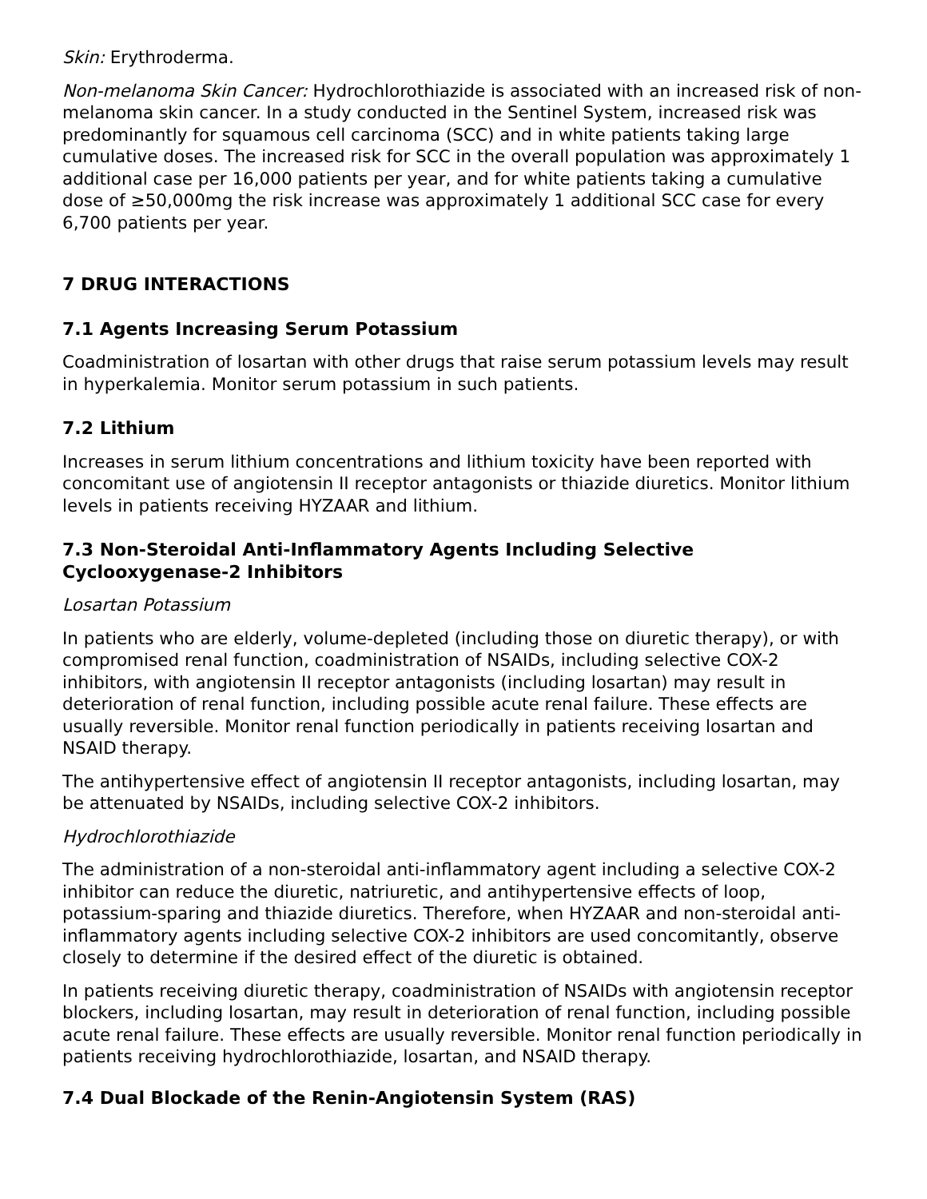Skin: Erythroderma.
Non-melanoma Skin Cancer: Hydrochlorothiazide is associated with an increased risk of non-melanoma skin cancer. In a study conducted in the Sentinel System, increased risk was predominantly for squamous cell carcinoma (SCC) and in white patients taking large cumulative doses. The increased risk for SCC in the overall population was approximately 1 additional case per 16,000 patients per year, and for white patients taking a cumulative dose of ≥50,000mg the risk increase was approximately 1 additional SCC case for every 6,700 patients per year.
7 DRUG INTERACTIONS
7.1 Agents Increasing Serum Potassium
Coadministration of losartan with other drugs that raise serum potassium levels may result in hyperkalemia. Monitor serum potassium in such patients.
7.2 Lithium
Increases in serum lithium concentrations and lithium toxicity have been reported with concomitant use of angiotensin II receptor antagonists or thiazide diuretics. Monitor lithium levels in patients receiving HYZAAR and lithium.
7.3 Non-Steroidal Anti-Inflammatory Agents Including Selective Cyclooxygenase-2 Inhibitors
Losartan Potassium
In patients who are elderly, volume-depleted (including those on diuretic therapy), or with compromised renal function, coadministration of NSAIDs, including selective COX-2 inhibitors, with angiotensin II receptor antagonists (including losartan) may result in deterioration of renal function, including possible acute renal failure. These effects are usually reversible. Monitor renal function periodically in patients receiving losartan and NSAID therapy.
The antihypertensive effect of angiotensin II receptor antagonists, including losartan, may be attenuated by NSAIDs, including selective COX-2 inhibitors.
Hydrochlorothiazide
The administration of a non-steroidal anti-inflammatory agent including a selective COX-2 inhibitor can reduce the diuretic, natriuretic, and antihypertensive effects of loop, potassium-sparing and thiazide diuretics. Therefore, when HYZAAR and non-steroidal anti-inflammatory agents including selective COX-2 inhibitors are used concomitantly, observe closely to determine if the desired effect of the diuretic is obtained.
In patients receiving diuretic therapy, coadministration of NSAIDs with angiotensin receptor blockers, including losartan, may result in deterioration of renal function, including possible acute renal failure. These effects are usually reversible. Monitor renal function periodically in patients receiving hydrochlorothiazide, losartan, and NSAID therapy.
7.4 Dual Blockade of the Renin-Angiotensin System (RAS)